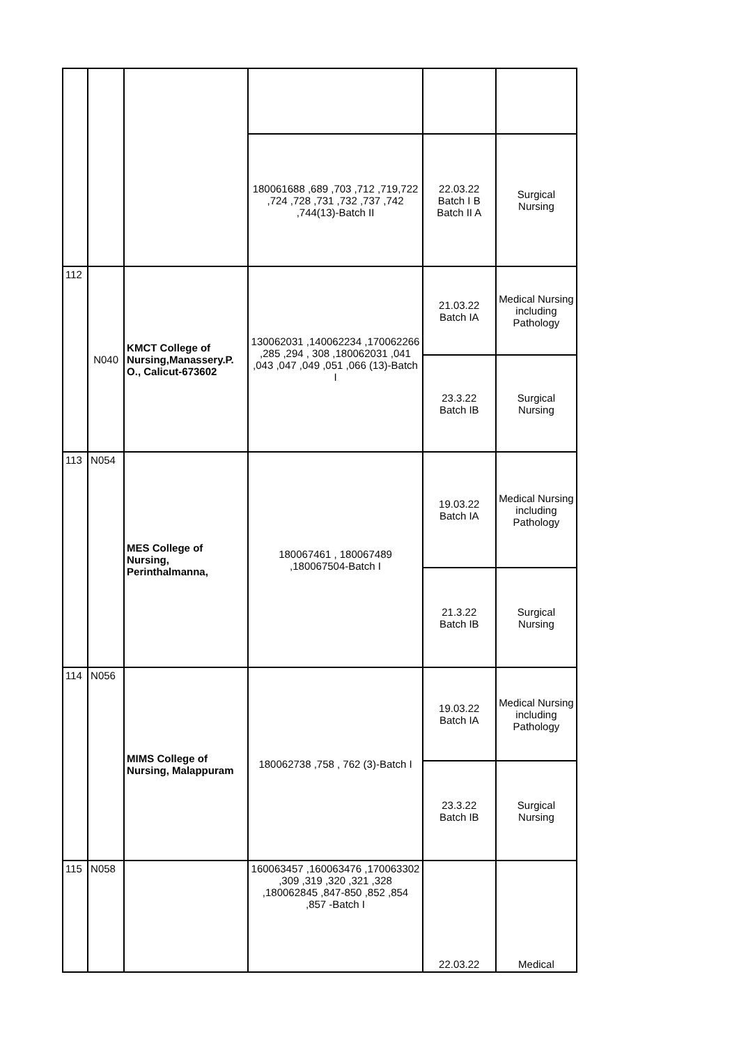| | | | 180061688 ,689 ,703 ,712 ,719,722 ,724 ,728 ,731 ,732 ,737 ,742 ,744(13)-Batch II | 22.03.22 Batch I B Batch II A | Surgical Nursing |
| 112 | N040 | KMCT College of Nursing,Manassery.P. O., Calicut-673602 | 130062031 ,140062234 ,170062266 ,285 ,294 , 308 ,180062031 ,041 ,043 ,047 ,049 ,051 ,066 (13)-Batch I | 21.03.22 Batch IA | Medical Nursing including Pathology |
| | | | | 23.3.22 Batch IB | Surgical Nursing |
| 113 | N054 | MES College of Nursing, Perinthalmanna, | 180067461 , 180067489 ,180067504-Batch I | 19.03.22 Batch IA | Medical Nursing including Pathology |
| | | | | 21.3.22 Batch IB | Surgical Nursing |
| 114 | N056 | MIMS College of Nursing, Malappuram | 180062738 ,758 , 762 (3)-Batch I | 19.03.22 Batch IA | Medical Nursing including Pathology |
| | | | | 23.3.22 Batch IB | Surgical Nursing |
| 115 | N058 | | 160063457 ,160063476 ,170063302 ,309 ,319 ,320 ,321 ,328 ,180062845 ,847-850 ,852 ,854 ,857 -Batch I | 22.03.22 | Medical |